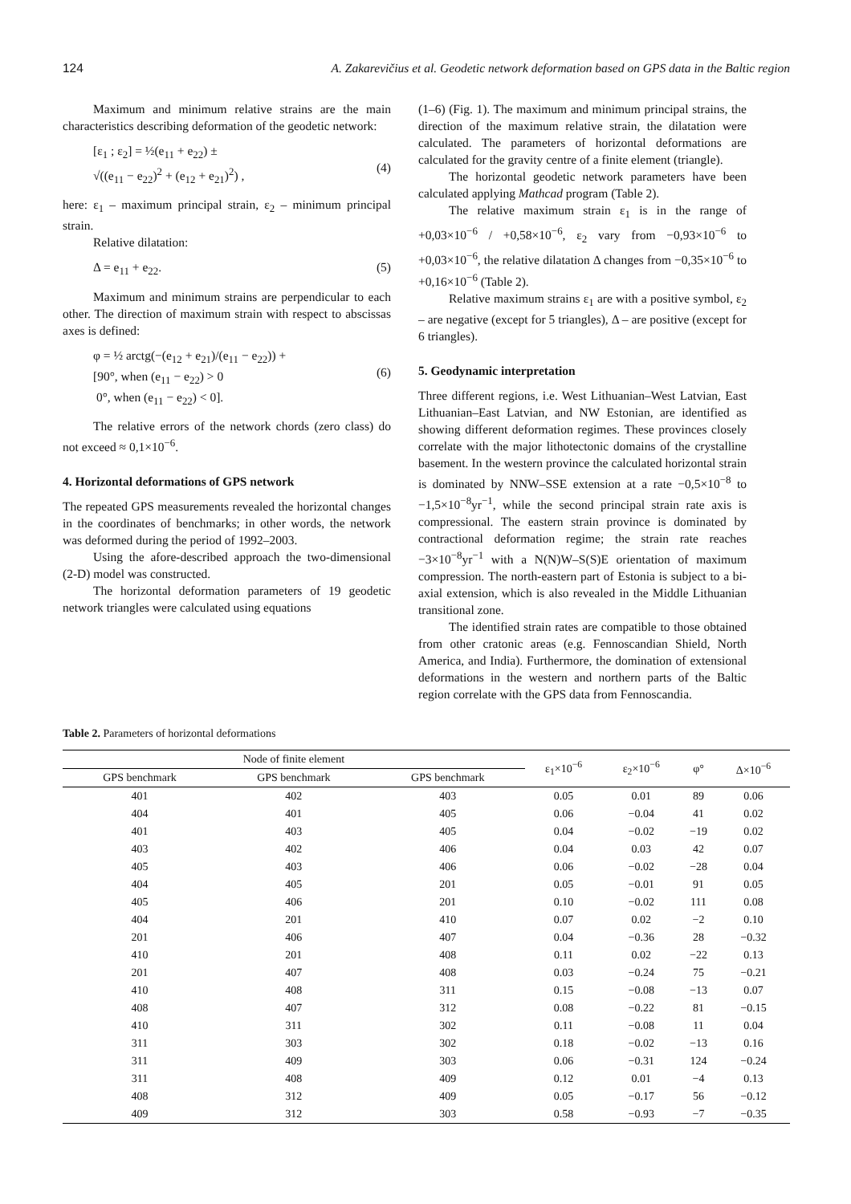124 A. Zakarevičius et al. Geodetic network deformation based on GPS data in the Baltic region
Maximum and minimum relative strains are the main characteristics describing deformation of the geodetic network:
[ε<sub>1</sub> ; ε<sub>2</sub>] = ½(e<sub>11</sub> + e<sub>22</sub>) ±
√((e<sub>11</sub> − e<sub>22</sub>)<sup>2</sup> + (e<sub>12</sub> + e<sub>21</sub>)<sup>2</sup>) ,
(4)
here: ε<sub>1</sub> – maximum principal strain, ε<sub>2</sub> – minimum principal strain.
Relative dilatation:
Δ = e<sub>11</sub> + e<sub>22</sub>. (5)
Maximum and minimum strains are perpendicular to each other. The direction of maximum strain with respect to abscissas axes is defined:
φ = ½ arctg(−(e<sub>12</sub> + e<sub>21</sub>)/(e<sub>11</sub> − e<sub>22</sub>)) +
[90°, when (e<sub>11</sub> − e<sub>22</sub>) > 0
0°, when (e<sub>11</sub> − e<sub>22</sub>) < 0].
(6)
The relative errors of the network chords (zero class) do not exceed ≈ 0,1×10<sup>−6</sup>.
4. Horizontal deformations of GPS network
The repeated GPS measurements revealed the horizontal changes in the coordinates of benchmarks; in other words, the network was deformed during the period of 1992–2003.
Using the afore-described approach the two-dimensional (2-D) model was constructed.
The horizontal deformation parameters of 19 geodetic network triangles were calculated using equations
(1–6) (Fig. 1). The maximum and minimum principal strains, the direction of the maximum relative strain, the dilatation were calculated. The parameters of horizontal deformations are calculated for the gravity centre of a finite element (triangle).
The horizontal geodetic network parameters have been calculated applying Mathcad program (Table 2).
The relative maximum strain ε<sub>1</sub> is in the range of +0,03×10<sup>−6</sup> / +0,58×10<sup>−6</sup>, ε<sub>2</sub> vary from −0,93×10<sup>−6</sup> to +0,03×10<sup>−6</sup>, the relative dilatation Δ changes from −0,35×10<sup>−6</sup> to +0,16×10<sup>−6</sup> (Table 2).
Relative maximum strains ε<sub>1</sub> are with a positive symbol, ε<sub>2</sub> – are negative (except for 5 triangles), Δ – are positive (except for 6 triangles).
5. Geodynamic interpretation
Three different regions, i.e. West Lithuanian–West Latvian, East Lithuanian–East Latvian, and NW Estonian, are identified as showing different deformation regimes. These provinces closely correlate with the major lithotectonic domains of the crystalline basement. In the western province the calculated horizontal strain is dominated by NNW–SSE extension at a rate −0,5×10<sup>−8</sup> to −1,5×10<sup>−8</sup>yr<sup>−1</sup>, while the second principal strain rate axis is compressional. The eastern strain province is dominated by contractional deformation regime; the strain rate reaches −3×10<sup>−8</sup>yr<sup>−1</sup> with a N(N)W–S(S)E orientation of maximum compression. The north-eastern part of Estonia is subject to a bi-axial extension, which is also revealed in the Middle Lithuanian transitional zone.
The identified strain rates are compatible to those obtained from other cratonic areas (e.g. Fennoscandian Shield, North America, and India). Furthermore, the domination of extensional deformations in the western and northern parts of the Baltic region correlate with the GPS data from Fennoscandia.
Table 2. Parameters of horizontal deformations
| Node of finite element | | | ε<sub>1</sub>×10<sup>−6</sup> | ε<sub>2</sub>×10<sup>−6</sup> | φ° | Δ×10<sup>−6</sup> |
| --- | --- | --- | --- | --- | --- | --- |
| GPS benchmark | GPS benchmark | GPS benchmark | | | | |
| 401 | 402 | 403 | 0.05 | 0.01 | 89 | 0.06 |
| 404 | 401 | 405 | 0.06 | −0.04 | 41 | 0.02 |
| 401 | 403 | 405 | 0.04 | −0.02 | −19 | 0.02 |
| 403 | 402 | 406 | 0.04 | 0.03 | 42 | 0.07 |
| 405 | 403 | 406 | 0.06 | −0.02 | −28 | 0.04 |
| 404 | 405 | 201 | 0.05 | −0.01 | 91 | 0.05 |
| 405 | 406 | 201 | 0.10 | −0.02 | 111 | 0.08 |
| 404 | 201 | 410 | 0.07 | 0.02 | −2 | 0.10 |
| 201 | 406 | 407 | 0.04 | −0.36 | 28 | −0.32 |
| 410 | 201 | 408 | 0.11 | 0.02 | −22 | 0.13 |
| 201 | 407 | 408 | 0.03 | −0.24 | 75 | −0.21 |
| 410 | 408 | 311 | 0.15 | −0.08 | −13 | 0.07 |
| 408 | 407 | 312 | 0.08 | −0.22 | 81 | −0.15 |
| 410 | 311 | 302 | 0.11 | −0.08 | 11 | 0.04 |
| 311 | 303 | 302 | 0.18 | −0.02 | −13 | 0.16 |
| 311 | 409 | 303 | 0.06 | −0.31 | 124 | −0.24 |
| 311 | 408 | 409 | 0.12 | 0.01 | −4 | 0.13 |
| 408 | 312 | 409 | 0.05 | −0.17 | 56 | −0.12 |
| 409 | 312 | 303 | 0.58 | −0.93 | −7 | −0.35 |